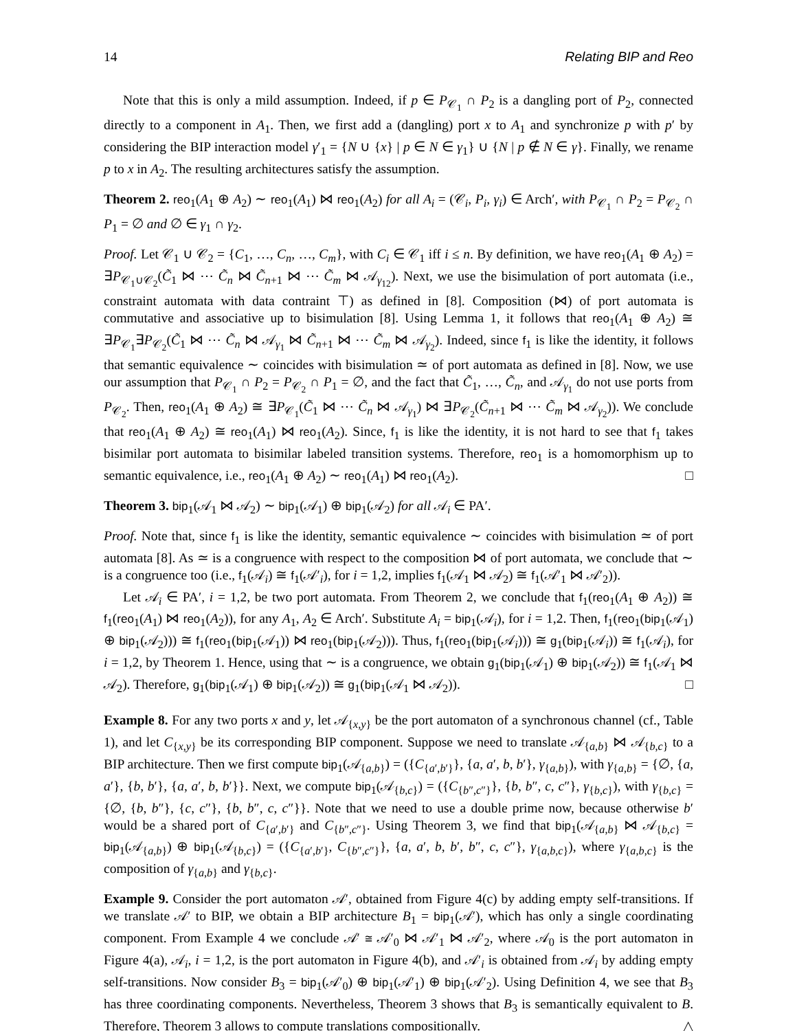14 Relating BIP and Reo
Note that this is only a mild assumption. Indeed, if p ∈ P<sub>𝒞<sub>1</sub></sub> ∩ P<sub>2</sub> is a dangling port of P<sub>2</sub>, connected directly to a component in A<sub>1</sub>. Then, we first add a (dangling) port x to A<sub>1</sub> and synchronize p with p′ by considering the BIP interaction model γ′<sub>1</sub> = {N ∪ {x} | p ∈ N ∈ γ<sub>1</sub>} ∪ {N | p ∉ N ∈ γ}. Finally, we rename p to x in A<sub>2</sub>. The resulting architectures satisfy the assumption.
Theorem 2. reo<sub>1</sub>(A<sub>1</sub> ⊕ A<sub>2</sub>) ∼ reo<sub>1</sub>(A<sub>1</sub>) ⋈ reo<sub>1</sub>(A<sub>2</sub>) for all A<sub>i</sub> = (𝒞<sub>i</sub>, P<sub>i</sub>, γ<sub>i</sub>) ∈ Arch′, with P<sub>𝒞<sub>1</sub></sub> ∩ P<sub>2</sub> = P<sub>𝒞<sub>2</sub></sub> ∩ P<sub>1</sub> = ∅ and ∅ ∈ γ<sub>1</sub> ∩ γ<sub>2</sub>.
Proof. Let 𝒞<sub>1</sub> ∪ 𝒞<sub>2</sub> = {C<sub>1</sub>, …, C<sub>n</sub>, …, C<sub>m</sub>}, with C<sub>i</sub> ∈ 𝒞<sub>1</sub> iff i ≤ n. By definition, we have reo<sub>1</sub>(A<sub>1</sub> ⊕ A<sub>2</sub>) = ∃P<sub>𝒞<sub>1</sub>∪𝒞<sub>2</sub></sub>(C̃<sub>1</sub> ⋈ ⋯ C̃<sub>n</sub> ⋈ C̃<sub>n+1</sub> ⋈ ⋯ C̃<sub>m</sub> ⋈ 𝒜<sub>γ<sub>12</sub></sub>). Next, we use the bisimulation of port automata (i.e., constraint automata with data contraint ⊤) as defined in [8]. Composition (⋈) of port automata is commutative and associative up to bisimulation [8]. Using Lemma 1, it follows that reo<sub>1</sub>(A<sub>1</sub> ⊕ A<sub>2</sub>) ≅ ∃P<sub>𝒞<sub>1</sub></sub>∃P<sub>𝒞<sub>2</sub></sub>(C̃<sub>1</sub> ⋈ ⋯ C̃<sub>n</sub> ⋈ 𝒜<sub>γ<sub>1</sub></sub> ⋈ C̃<sub>n+1</sub> ⋈ ⋯ C̃<sub>m</sub> ⋈ 𝒜<sub>γ<sub>2</sub></sub>). Indeed, since f<sub>1</sub> is like the identity, it follows that semantic equivalence ∼ coincides with bisimulation ≃ of port automata as defined in [8]. Now, we use our assumption that P<sub>𝒞<sub>1</sub></sub> ∩ P<sub>2</sub> = P<sub>𝒞<sub>2</sub></sub> ∩ P<sub>1</sub> = ∅, and the fact that C̃<sub>1</sub>, …, C̃<sub>n</sub>, and 𝒜<sub>γ<sub>1</sub></sub> do not use ports from P<sub>𝒞<sub>2</sub></sub>. Then, reo<sub>1</sub>(A<sub>1</sub> ⊕ A<sub>2</sub>) ≅ ∃P<sub>𝒞<sub>1</sub></sub>(C̃<sub>1</sub> ⋈ ⋯ C̃<sub>n</sub> ⋈ 𝒜<sub>γ<sub>1</sub></sub>) ⋈ ∃P<sub>𝒞<sub>2</sub></sub>(C̃<sub>n+1</sub> ⋈ ⋯ C̃<sub>m</sub> ⋈ 𝒜<sub>γ<sub>2</sub></sub>)). We conclude that reo<sub>1</sub>(A<sub>1</sub> ⊕ A<sub>2</sub>) ≅ reo<sub>1</sub>(A<sub>1</sub>) ⋈ reo<sub>1</sub>(A<sub>2</sub>). Since, f<sub>1</sub> is like the identity, it is not hard to see that f<sub>1</sub> takes bisimilar port automata to bisimilar labeled transition systems. Therefore, reo<sub>1</sub> is a homomorphism up to semantic equivalence, i.e., reo<sub>1</sub>(A<sub>1</sub> ⊕ A<sub>2</sub>) ∼ reo<sub>1</sub>(A<sub>1</sub>) ⋈ reo<sub>1</sub>(A<sub>2</sub>). □
Theorem 3. bip<sub>1</sub>(𝒜<sub>1</sub> ⋈ 𝒜<sub>2</sub>) ∼ bip<sub>1</sub>(𝒜<sub>1</sub>) ⊕ bip<sub>1</sub>(𝒜<sub>2</sub>) for all 𝒜<sub>i</sub> ∈ PA′.
Proof. Note that, since f<sub>1</sub> is like the identity, semantic equivalence ∼ coincides with bisimulation ≃ of port automata [8]. As ≃ is a congruence with respect to the composition ⋈ of port automata, we conclude that ∼ is a congruence too (i.e., f<sub>1</sub>(𝒜<sub>i</sub>) ≅ f<sub>1</sub>(𝒜′<sub>i</sub>), for i = 1,2, implies f<sub>1</sub>(𝒜<sub>1</sub> ⋈ 𝒜<sub>2</sub>) ≅ f<sub>1</sub>(𝒜′<sub>1</sub> ⋈ 𝒜′<sub>2</sub>)).
Let 𝒜<sub>i</sub> ∈ PA′, i = 1,2, be two port automata. From Theorem 2, we conclude that f<sub>1</sub>(reo<sub>1</sub>(A<sub>1</sub> ⊕ A<sub>2</sub>)) ≅ f<sub>1</sub>(reo<sub>1</sub>(A<sub>1</sub>) ⋈ reo<sub>1</sub>(A<sub>2</sub>)), for any A<sub>1</sub>, A<sub>2</sub> ∈ Arch′. Substitute A<sub>i</sub> = bip<sub>1</sub>(𝒜<sub>i</sub>), for i = 1,2. Then, f<sub>1</sub>(reo<sub>1</sub>(bip<sub>1</sub>(𝒜<sub>1</sub>) ⊕ bip<sub>1</sub>(𝒜<sub>2</sub>))) ≅ f<sub>1</sub>(reo<sub>1</sub>(bip<sub>1</sub>(𝒜<sub>1</sub>)) ⋈ reo<sub>1</sub>(bip<sub>1</sub>(𝒜<sub>2</sub>))). Thus, f<sub>1</sub>(reo<sub>1</sub>(bip<sub>1</sub>(𝒜<sub>i</sub>))) ≅ g<sub>1</sub>(bip<sub>1</sub>(𝒜<sub>i</sub>)) ≅ f<sub>1</sub>(𝒜<sub>i</sub>), for i = 1,2, by Theorem 1. Hence, using that ∼ is a congruence, we obtain g<sub>1</sub>(bip<sub>1</sub>(𝒜<sub>1</sub>) ⊕ bip<sub>1</sub>(𝒜<sub>2</sub>)) ≅ f<sub>1</sub>(𝒜<sub>1</sub> ⋈ 𝒜<sub>2</sub>). Therefore, g<sub>1</sub>(bip<sub>1</sub>(𝒜<sub>1</sub>) ⊕ bip<sub>1</sub>(𝒜<sub>2</sub>)) ≅ g<sub>1</sub>(bip<sub>1</sub>(𝒜<sub>1</sub> ⋈ 𝒜<sub>2</sub>)). □
Example 8. For any two ports x and y, let 𝒜<sub>{x,y}</sub> be the port automaton of a synchronous channel (cf., Table 1), and let C<sub>{x,y}</sub> be its corresponding BIP component. Suppose we need to translate 𝒜<sub>{a,b}</sub> ⋈ 𝒜<sub>{b,c}</sub> to a BIP architecture. Then we first compute bip<sub>1</sub>(𝒜<sub>{a,b}</sub>) = ({C<sub>{a′,b′}</sub>}, {a, a′, b, b′}, γ<sub>{a,b}</sub>), with γ<sub>{a,b}</sub> = {∅, {a, a′}, {b, b′}, {a, a′, b, b′}}. Next, we compute bip<sub>1</sub>(𝒜<sub>{b,c}</sub>) = ({C<sub>{b″,c″}</sub>}, {b, b″, c, c″}, γ<sub>{b,c}</sub>), with γ<sub>{b,c}</sub> = {∅, {b, b″}, {c, c″}, {b, b″, c, c″}}. Note that we need to use a double prime now, because otherwise b′ would be a shared port of C<sub>{a′,b′}</sub> and C<sub>{b″,c″}</sub>. Using Theorem 3, we find that bip<sub>1</sub>(𝒜<sub>{a,b}</sub> ⋈ 𝒜<sub>{b,c}</sub> = bip<sub>1</sub>(𝒜<sub>{a,b}</sub>) ⊕ bip<sub>1</sub>(𝒜<sub>{b,c}</sub>) = ({C<sub>{a′,b′}</sub>, C<sub>{b″,c″}</sub>}, {a, a′, b, b′, b″, c, c″}, γ<sub>{a,b,c}</sub>), where γ<sub>{a,b,c}</sub> is the composition of γ<sub>{a,b}</sub> and γ<sub>{b,c}</sub>.
Example 9. Consider the port automaton 𝒜′, obtained from Figure 4(c) by adding empty self-transitions. If we translate 𝒜′ to BIP, we obtain a BIP architecture B<sub>1</sub> = bip<sub>1</sub>(𝒜′), which has only a single coordinating component. From Example 4 we conclude 𝒜′ ≅ 𝒜′<sub>0</sub> ⋈ 𝒜′<sub>1</sub> ⋈ 𝒜′<sub>2</sub>, where 𝒜<sub>0</sub> is the port automaton in Figure 4(a), 𝒜<sub>i</sub>, i = 1,2, is the port automaton in Figure 4(b), and 𝒜′<sub>i</sub> is obtained from 𝒜<sub>i</sub> by adding empty self-transitions. Now consider B<sub>3</sub> = bip<sub>1</sub>(𝒜′<sub>0</sub>) ⊕ bip<sub>1</sub>(𝒜′<sub>1</sub>) ⊕ bip<sub>1</sub>(𝒜′<sub>2</sub>). Using Definition 4, we see that B<sub>3</sub> has three coordinating components. Nevertheless, Theorem 3 shows that B<sub>3</sub> is semantically equivalent to B. Therefore, Theorem 3 allows to compute translations compositionally. △